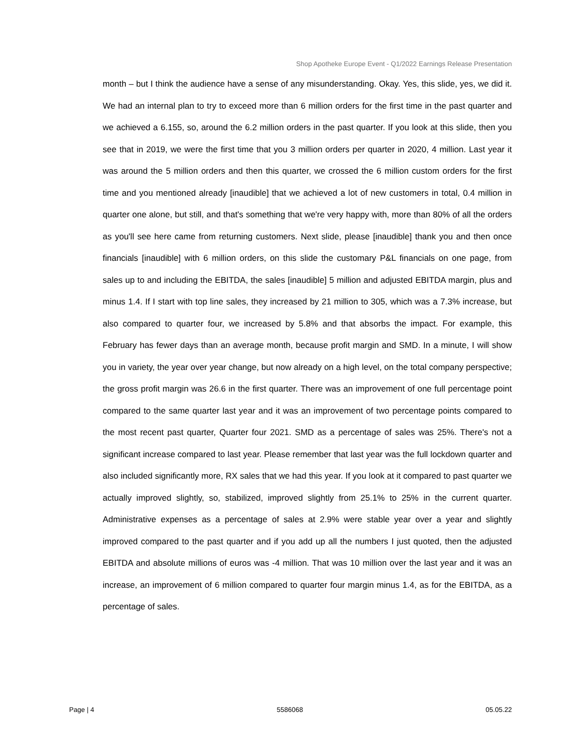Shop Apotheke Europe Event - Q1/2022 Earnings Release Presentation
month – but I think the audience have a sense of any misunderstanding. Okay. Yes, this slide, yes, we did it. We had an internal plan to try to exceed more than 6 million orders for the first time in the past quarter and we achieved a 6.155, so, around the 6.2 million orders in the past quarter. If you look at this slide, then you see that in 2019, we were the first time that you 3 million orders per quarter in 2020, 4 million. Last year it was around the 5 million orders and then this quarter, we crossed the 6 million custom orders for the first time and you mentioned already [inaudible] that we achieved a lot of new customers in total, 0.4 million in quarter one alone, but still, and that's something that we're very happy with, more than 80% of all the orders as you'll see here came from returning customers. Next slide, please [inaudible] thank you and then once financials [inaudible] with 6 million orders, on this slide the customary P&L financials on one page, from sales up to and including the EBITDA, the sales [inaudible] 5 million and adjusted EBITDA margin, plus and minus 1.4. If I start with top line sales, they increased by 21 million to 305, which was a 7.3% increase, but also compared to quarter four, we increased by 5.8% and that absorbs the impact. For example, this February has fewer days than an average month, because profit margin and SMD. In a minute, I will show you in variety, the year over year change, but now already on a high level, on the total company perspective; the gross profit margin was 26.6 in the first quarter. There was an improvement of one full percentage point compared to the same quarter last year and it was an improvement of two percentage points compared to the most recent past quarter, Quarter four 2021. SMD as a percentage of sales was 25%. There's not a significant increase compared to last year. Please remember that last year was the full lockdown quarter and also included significantly more, RX sales that we had this year. If you look at it compared to past quarter we actually improved slightly, so, stabilized, improved slightly from 25.1% to 25% in the current quarter. Administrative expenses as a percentage of sales at 2.9% were stable year over a year and slightly improved compared to the past quarter and if you add up all the numbers I just quoted, then the adjusted EBITDA and absolute millions of euros was -4 million. That was 10 million over the last year and it was an increase, an improvement of 6 million compared to quarter four margin minus 1.4, as for the EBITDA, as a percentage of sales.
Page | 4 5586068 05.05.22